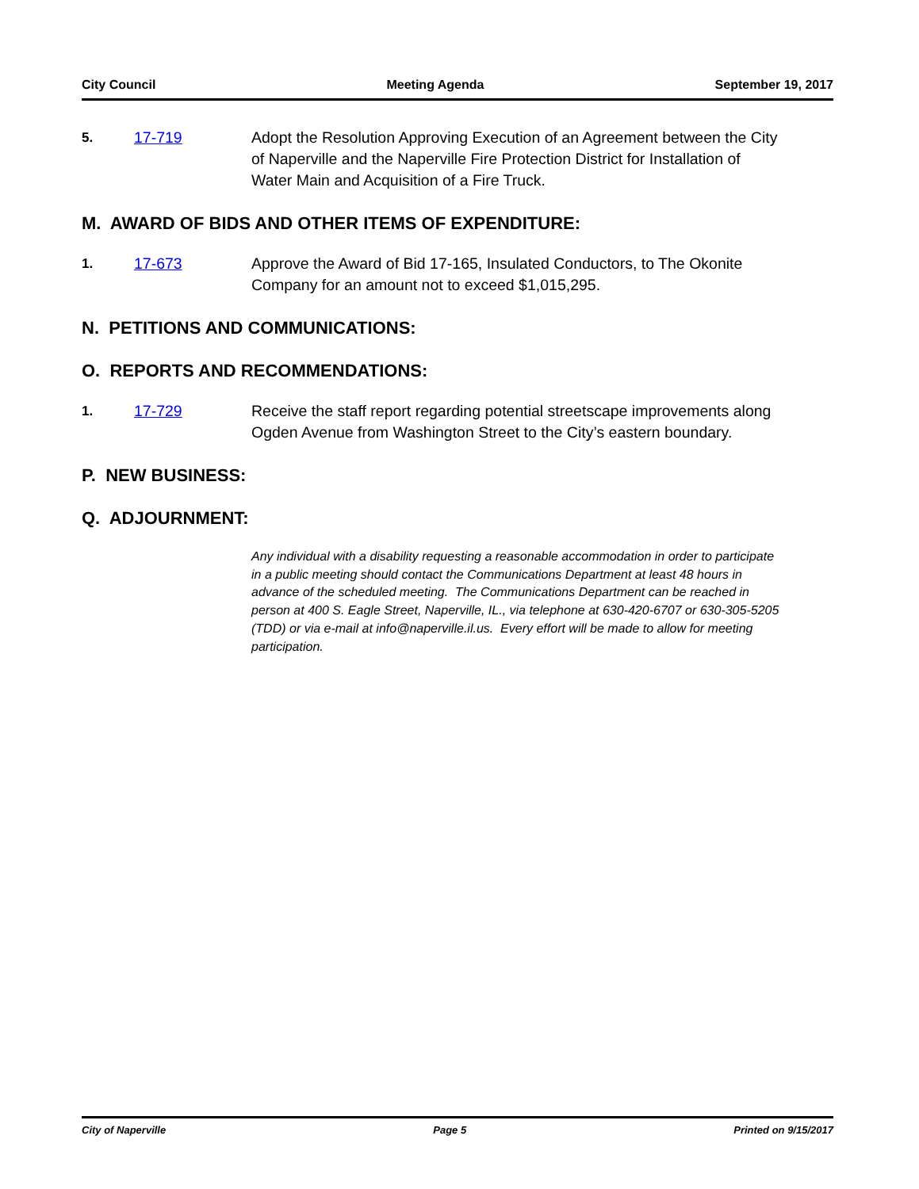City Council Meeting Agenda September 19, 2017
5. 17-719 Adopt the Resolution Approving Execution of an Agreement between the City of Naperville and the Naperville Fire Protection District for Installation of Water Main and Acquisition of a Fire Truck.
M. AWARD OF BIDS AND OTHER ITEMS OF EXPENDITURE:
1. 17-673 Approve the Award of Bid 17-165, Insulated Conductors, to The Okonite Company for an amount not to exceed $1,015,295.
N. PETITIONS AND COMMUNICATIONS:
O. REPORTS AND RECOMMENDATIONS:
1. 17-729 Receive the staff report regarding potential streetscape improvements along Ogden Avenue from Washington Street to the City’s eastern boundary.
P. NEW BUSINESS:
Q. ADJOURNMENT:
Any individual with a disability requesting a reasonable accommodation in order to participate in a public meeting should contact the Communications Department at least 48 hours in advance of the scheduled meeting. The Communications Department can be reached in person at 400 S. Eagle Street, Naperville, IL., via telephone at 630-420-6707 or 630-305-5205 (TDD) or via e-mail at info@naperville.il.us. Every effort will be made to allow for meeting participation.
City of Naperville Page 5 Printed on 9/15/2017